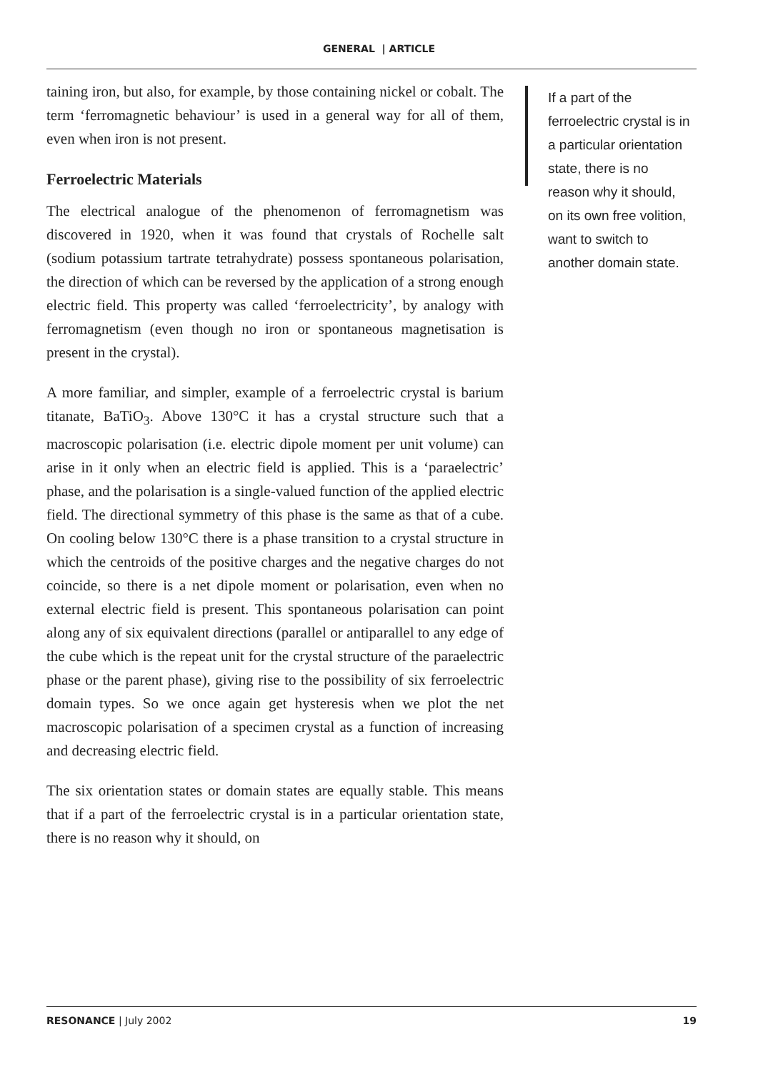GENERAL | ARTICLE
taining iron, but also, for example, by those containing nickel or cobalt. The term ‘ferromagnetic behaviour’ is used in a general way for all of them, even when iron is not present.
Ferroelectric Materials
The electrical analogue of the phenomenon of ferromagnetism was discovered in 1920, when it was found that crystals of Rochelle salt (sodium potassium tartrate tetrahydrate) possess spontaneous polarisation, the direction of which can be reversed by the application of a strong enough electric field. This property was called ‘ferroelectricity’, by analogy with ferromagnetism (even though no iron or spontaneous magnetisation is present in the crystal).
A more familiar, and simpler, example of a ferroelectric crystal is barium titanate, BaTiO<sub>3</sub>. Above 130°C it has a crystal structure such that a macroscopic polarisation (i.e. electric dipole moment per unit volume) can arise in it only when an electric field is applied. This is a ‘paraelectric’ phase, and the polarisation is a single-valued function of the applied electric field. The directional symmetry of this phase is the same as that of a cube. On cooling below 130°C there is a phase transition to a crystal structure in which the centroids of the positive charges and the negative charges do not coincide, so there is a net dipole moment or polarisation, even when no external electric field is present. This spontaneous polarisation can point along any of six equivalent directions (parallel or antiparallel to any edge of the cube which is the repeat unit for the crystal structure of the paraelectric phase or the parent phase), giving rise to the possibility of six ferroelectric domain types. So we once again get hysteresis when we plot the net macroscopic polarisation of a specimen crystal as a function of increasing and decreasing electric field.
The six orientation states or domain states are equally stable. This means that if a part of the ferroelectric crystal is in a particular orientation state, there is no reason why it should, on
If a part of the ferroelectric crystal is in a particular orientation state, there is no reason why it should, on its own free volition, want to switch to another domain state.
RESONANCE | July 2002 19